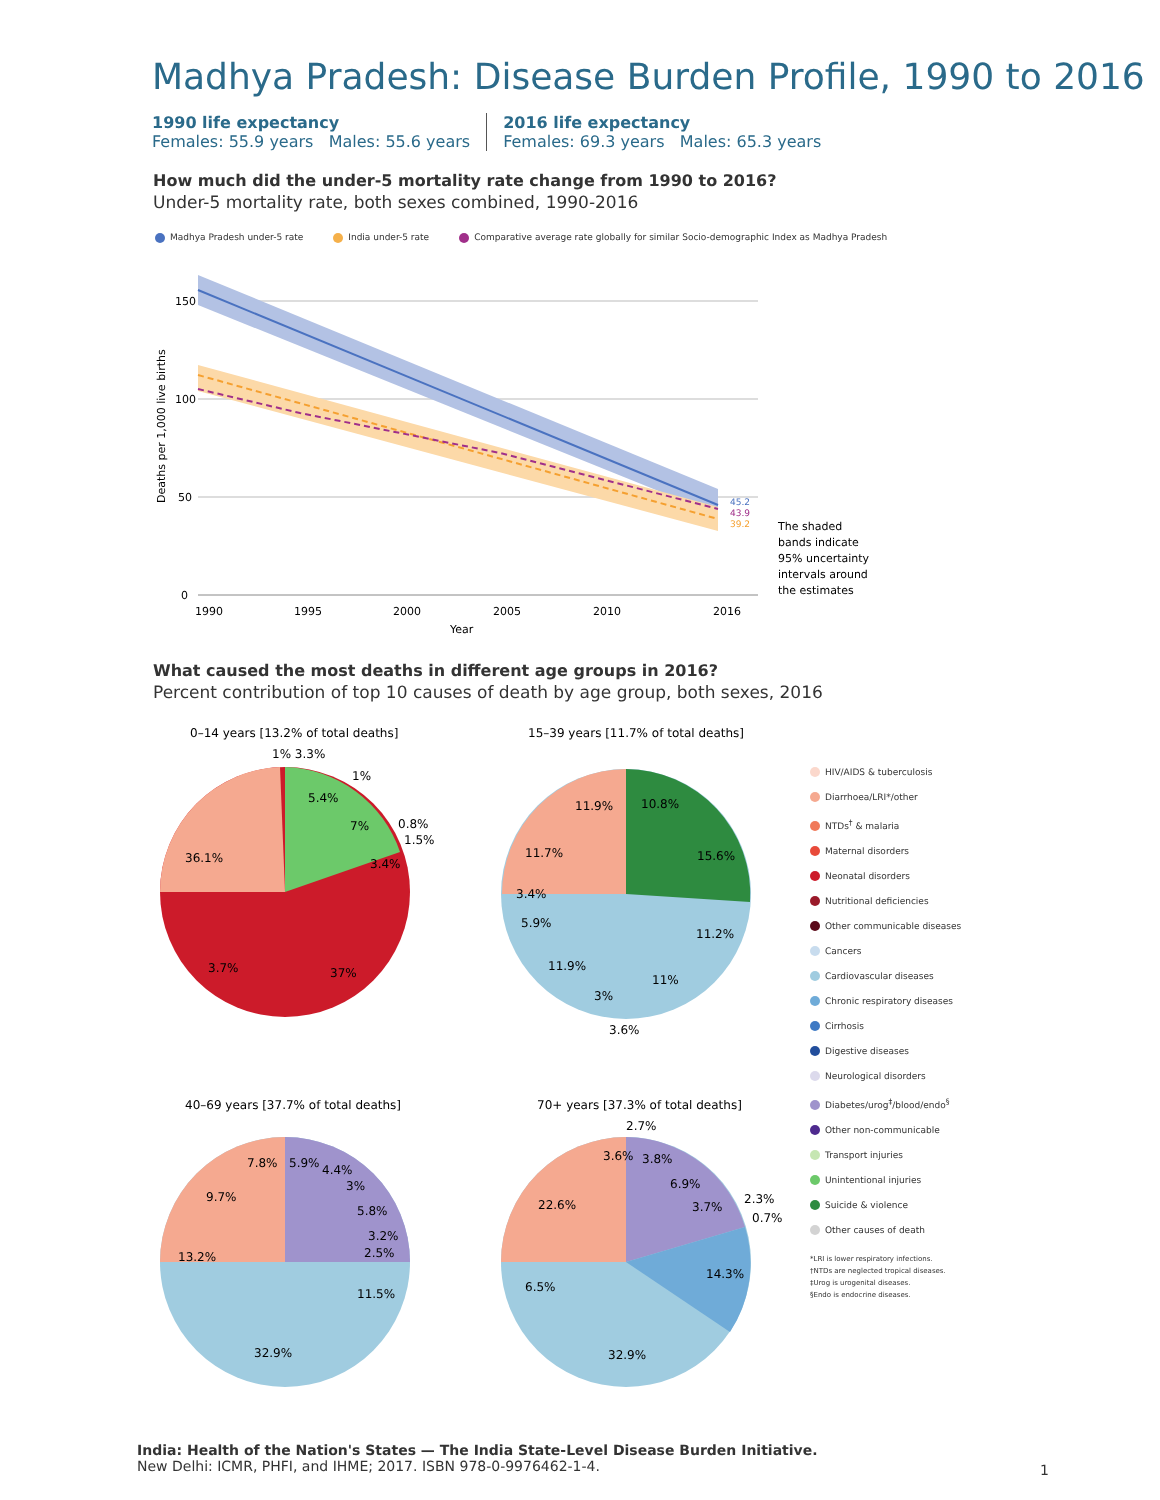Madhya Pradesh: Disease Burden Profile, 1990 to 2016
1990 life expectancy
Females: 55.9 years Males: 55.6 years
2016 life expectancy
Females: 69.3 years Males: 65.3 years
How much did the under-5 mortality rate change from 1990 to 2016?
Under-5 mortality rate, both sexes combined, 1990-2016
Madhya Pradesh under-5 rate India under-5 rate Comparative average rate globally for similar Socio-demographic Index as Madhya Pradesh
150
100
50
0
1990
1995
2000
2005
2010
2016
Year
Deaths per 1,000 live births
45.2
43.9
39.2
The shaded
bands indicate
95% uncertainty
intervals around
the estimates
What caused the most deaths in different age groups in 2016?
Percent contribution of top 10 causes of death by age group, both sexes, 2016
0–14 years [13.2% of total deaths]
36.1%
37%
3.7%
5.4%
7%
3.4%
1% 3.3%
1%
0.8%
1.5%
15–39 years [11.7% of total deaths]
10.8%
11.9%
15.6%
11.7%
3.4%
5.9%
11.2%
11.9%
11%
3%
3.6%
40–69 years [37.7% of total deaths]
7.8%
5.9%
4.4%
3%
9.7%
5.8%
3.2%
2.5%
13.2%
11.5%
32.9%
70+ years [37.3% of total deaths]
2.7%
3.6%
3.8%
22.6%
6.9%
3.7%
2.3%
0.7%
14.3%
6.5%
32.9%
HIV/AIDS & tuberculosis
Diarrhoea/LRI*/other
NTDs<sup>†</sup> & malaria
Maternal disorders
Neonatal disorders
Nutritional deficiencies
Other communicable diseases
Cancers
Cardiovascular diseases
Chronic respiratory diseases
Cirrhosis
Digestive diseases
Neurological disorders
Diabetes/urog<sup>‡</sup>/blood/endo<sup>§</sup>
Other non-communicable
Transport injuries
Unintentional injuries
Suicide & violence
Other causes of death
*LRI is lower respiratory infections.
†NTDs are neglected tropical diseases.
‡Urog is urogenital diseases.
§Endo is endocrine diseases.
India: Health of the Nation's States — The India State-Level Disease Burden Initiative.
New Delhi: ICMR, PHFI, and IHME; 2017. ISBN 978-0-9976462-1-4.
1